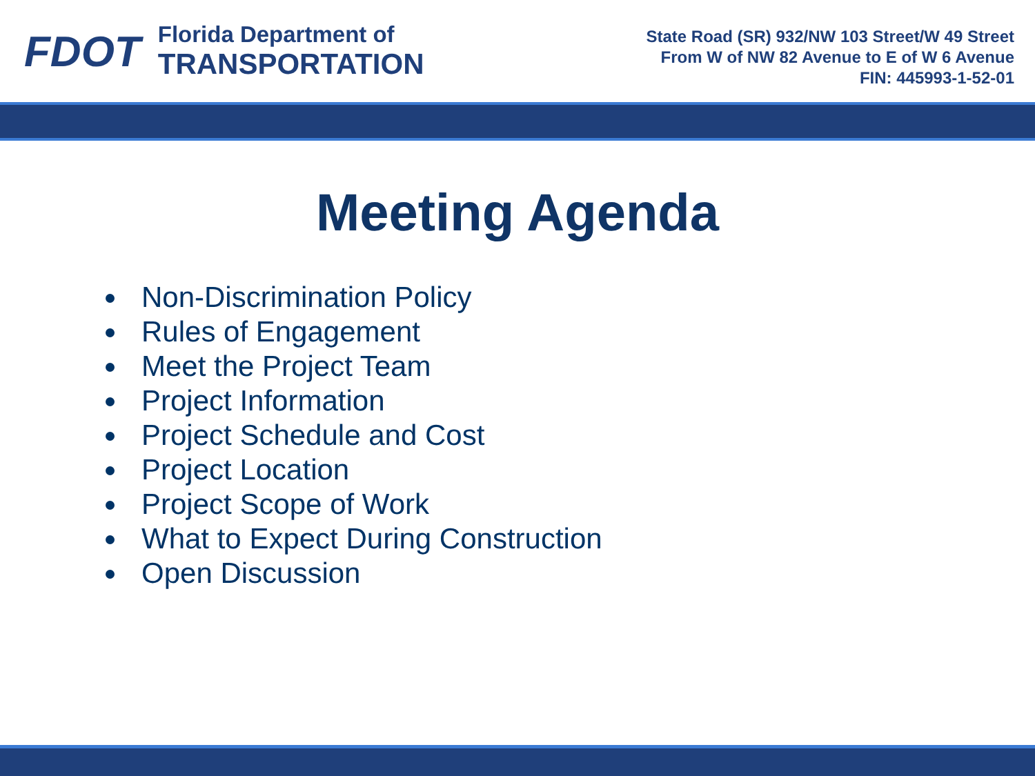FDOT
Florida Department of
TRANSPORTATION
State Road (SR) 932/NW 103 Street/W 49 Street
From W of NW 82 Avenue to E of W 6 Avenue
FIN: 445993-1-52-01
Meeting Agenda
Non-Discrimination Policy
Rules of Engagement
Meet the Project Team
Project Information
Project Schedule and Cost
Project Location
Project Scope of Work
What to Expect During Construction
Open Discussion